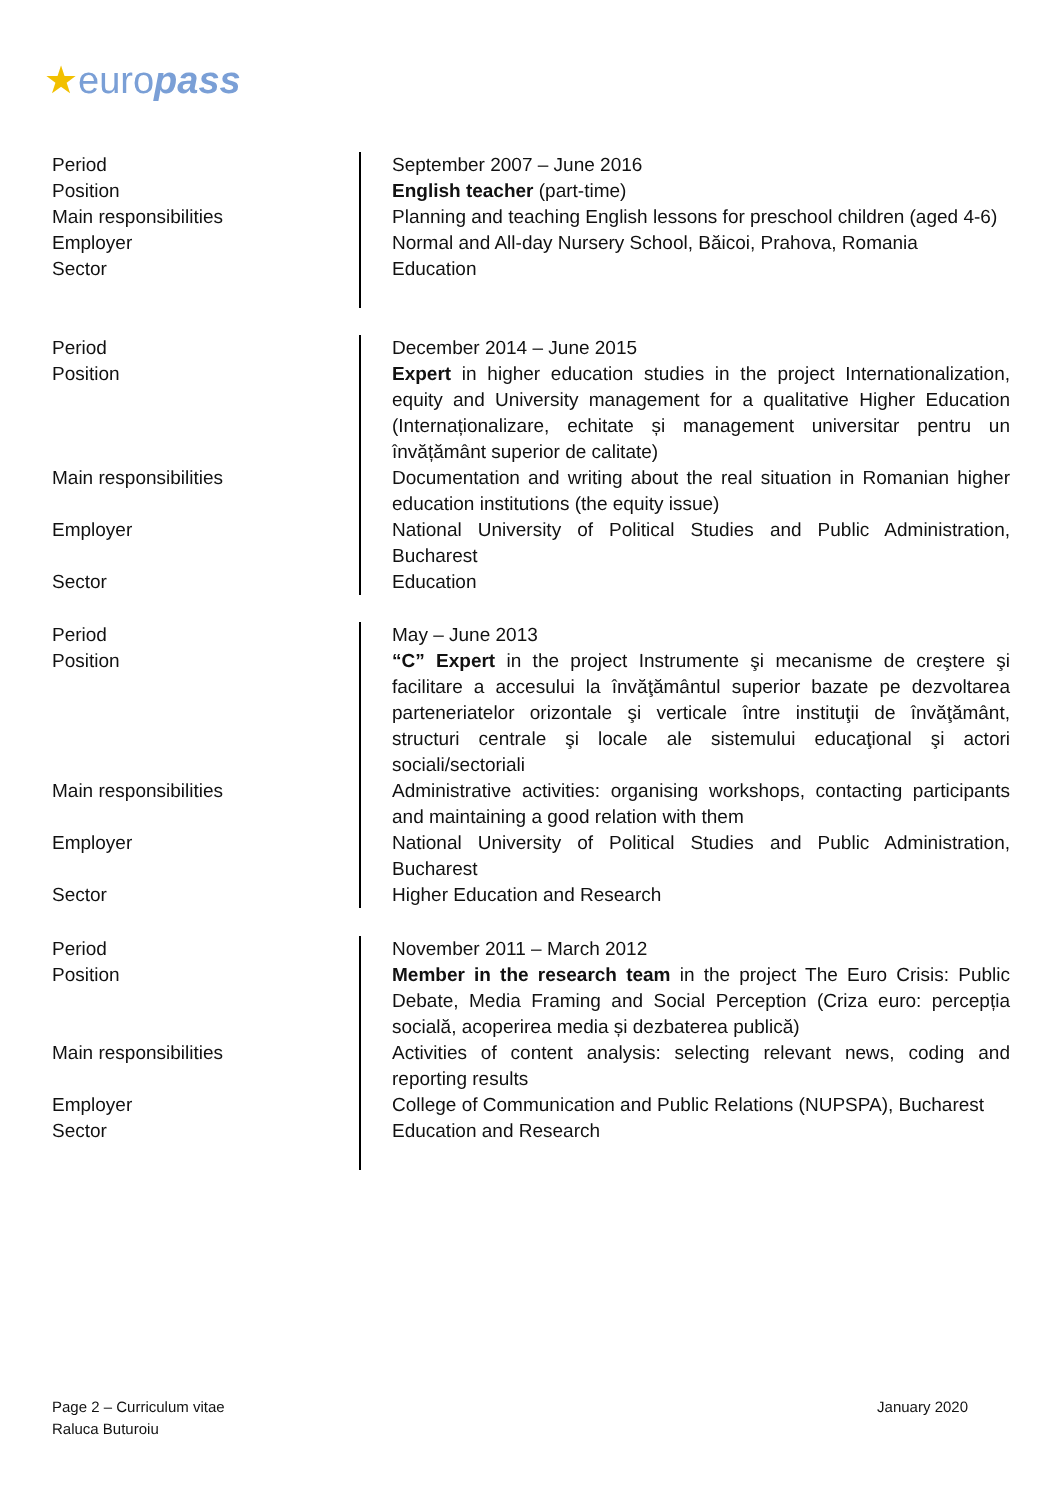★europass
| Period | September 2007 – June 2016 |
| Position | English teacher (part-time) |
| Main responsibilities | Planning and teaching English lessons for preschool children (aged 4-6) |
| Employer | Normal and All-day Nursery School, Băicoi, Prahova, Romania |
| Sector | Education |
| Period | December 2014 – June 2015 |
| Position | Expert in higher education studies in the project Internationalization, equity and University management for a qualitative Higher Education (Internaționalizare, echitate și management universitar pentru un învățământ superior de calitate) |
| Main responsibilities | Documentation and writing about the real situation in Romanian higher education institutions (the equity issue) |
| Employer | National University of Political Studies and Public Administration, Bucharest |
| Sector | Education |
| Period | May – June 2013 |
| Position | “C” Expert in the project Instrumente şi mecanisme de creştere şi facilitare a accesului la învăţământul superior bazate pe dezvoltarea parteneriatelor orizontale şi verticale între instituţii de învăţământ, structuri centrale şi locale ale sistemului educaţional şi actori sociali/sectoriali |
| Main responsibilities | Administrative activities: organising workshops, contacting participants and maintaining a good relation with them |
| Employer | National University of Political Studies and Public Administration, Bucharest |
| Sector | Higher Education and Research |
| Period | November 2011 – March 2012 |
| Position | Member in the research team in the project The Euro Crisis: Public Debate, Media Framing and Social Perception (Criza euro: percepția socială, acoperirea media și dezbaterea publică) |
| Main responsibilities | Activities of content analysis: selecting relevant news, coding and reporting results |
| Employer | College of Communication and Public Relations (NUPSPA), Bucharest |
| Sector | Education and Research |
Page 2 – Curriculum vitae
Raluca Buturoiu
January 2020